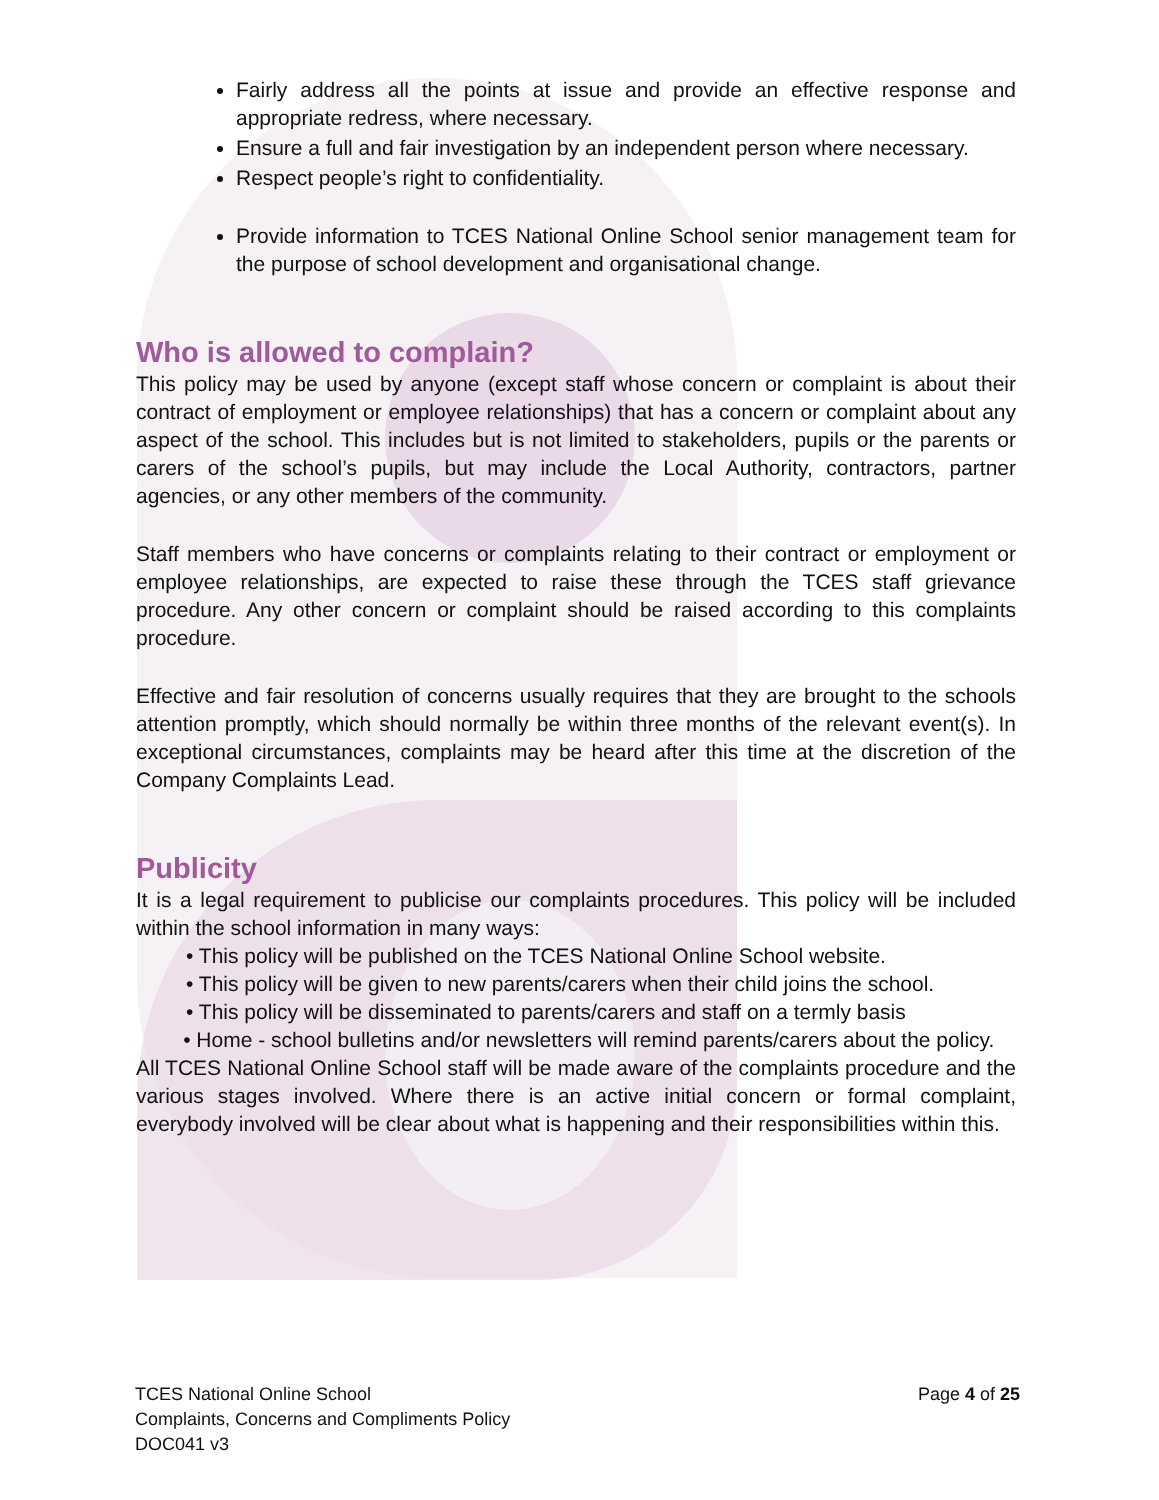Fairly address all the points at issue and provide an effective response and appropriate redress, where necessary.
Ensure a full and fair investigation by an independent person where necessary.
Respect people’s right to confidentiality.
Provide information to TCES National Online School senior management team for the purpose of school development and organisational change.
Who is allowed to complain?
This policy may be used by anyone (except staff whose concern or complaint is about their contract of employment or employee relationships) that has a concern or complaint about any aspect of the school. This includes but is not limited to stakeholders, pupils or the parents or carers of the school’s pupils, but may include the Local Authority, contractors, partner agencies, or any other members of the community.
Staff members who have concerns or complaints relating to their contract or employment or employee relationships, are expected to raise these through the TCES staff grievance procedure. Any other concern or complaint should be raised according to this complaints procedure.
Effective and fair resolution of concerns usually requires that they are brought to the schools attention promptly, which should normally be within three months of the relevant event(s). In exceptional circumstances, complaints may be heard after this time at the discretion of the Company Complaints Lead.
Publicity
It is a legal requirement to publicise our complaints procedures. This policy will be included within the school information in many ways:
• This policy will be published on the TCES National Online School website.
• This policy will be given to new parents/carers when their child joins the school.
• This policy will be disseminated to parents/carers and staff on a termly basis
• Home - school bulletins and/or newsletters will remind parents/carers about the policy.
All TCES National Online School staff will be made aware of the complaints procedure and the various stages involved. Where there is an active initial concern or formal complaint, everybody involved will be clear about what is happening and their responsibilities within this.
TCES National Online School
Complaints, Concerns and Compliments Policy
DOC041 v3
Page 4 of 25